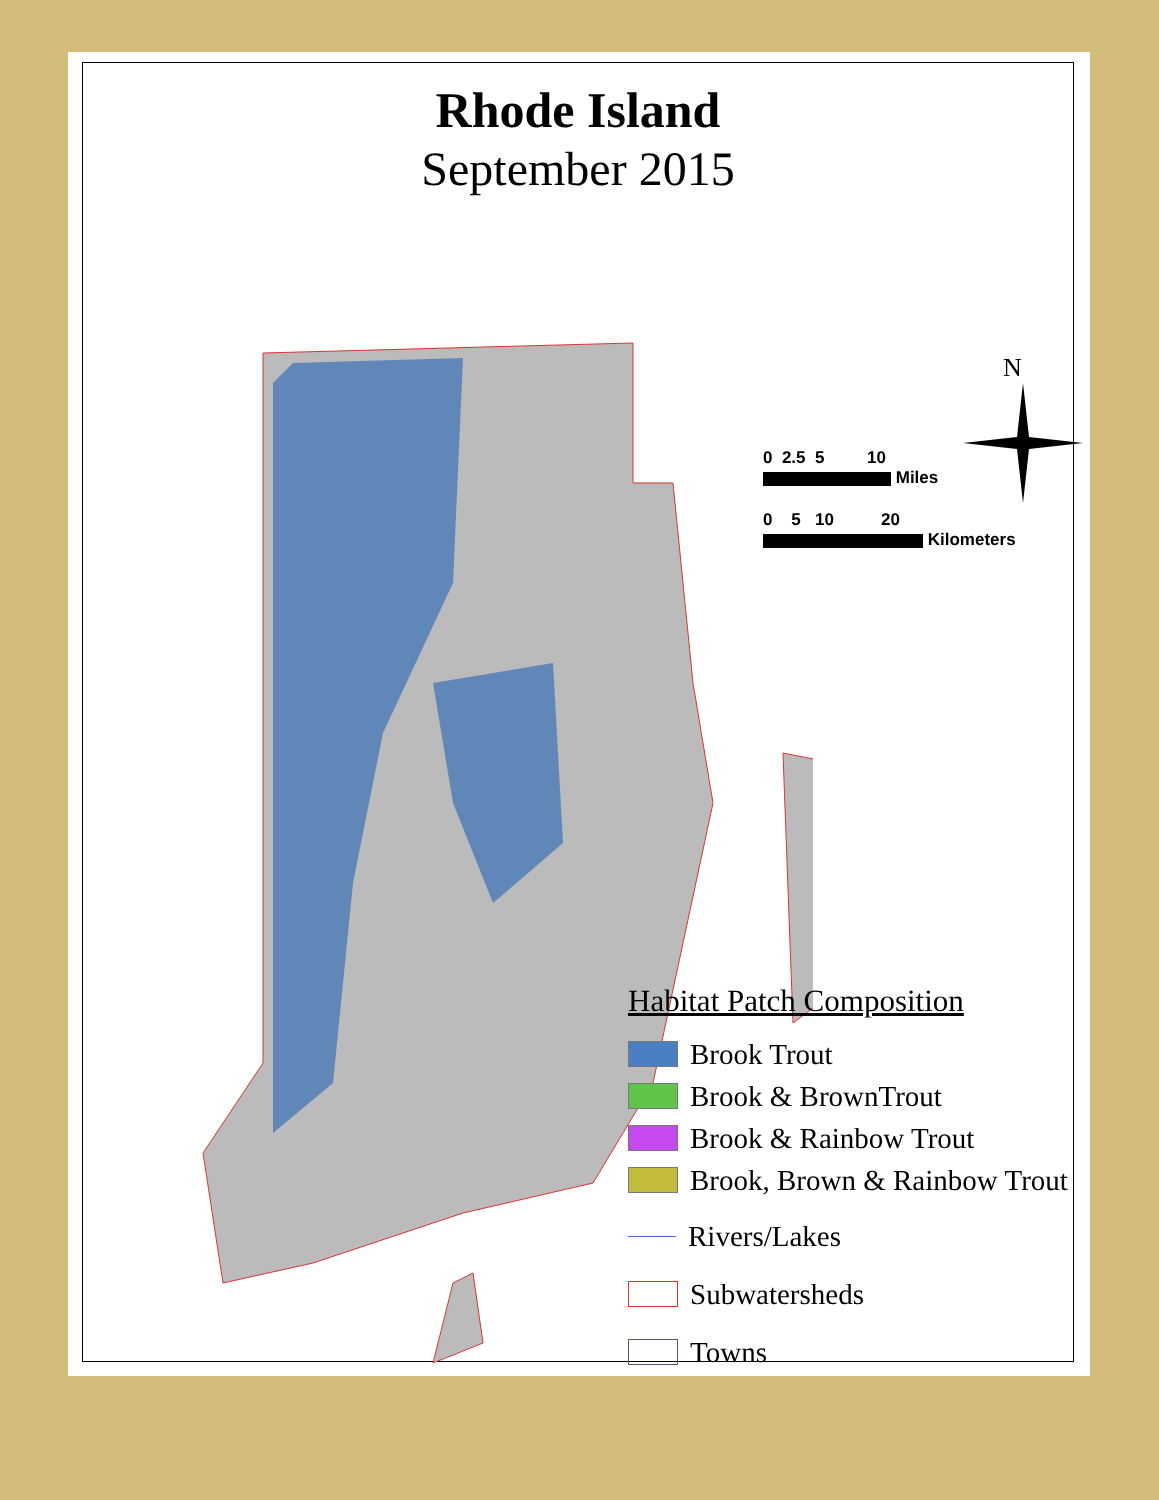Rhode Island
September 2015
N
0 2.5 5 10
Miles
0 5 10 20
Kilometers
Habitat Patch Composition
Brook Trout
Brook & BrownTrout
Brook & Rainbow Trout
Brook, Brown & Rainbow Trout
Rivers/Lakes
Subwatersheds
Towns